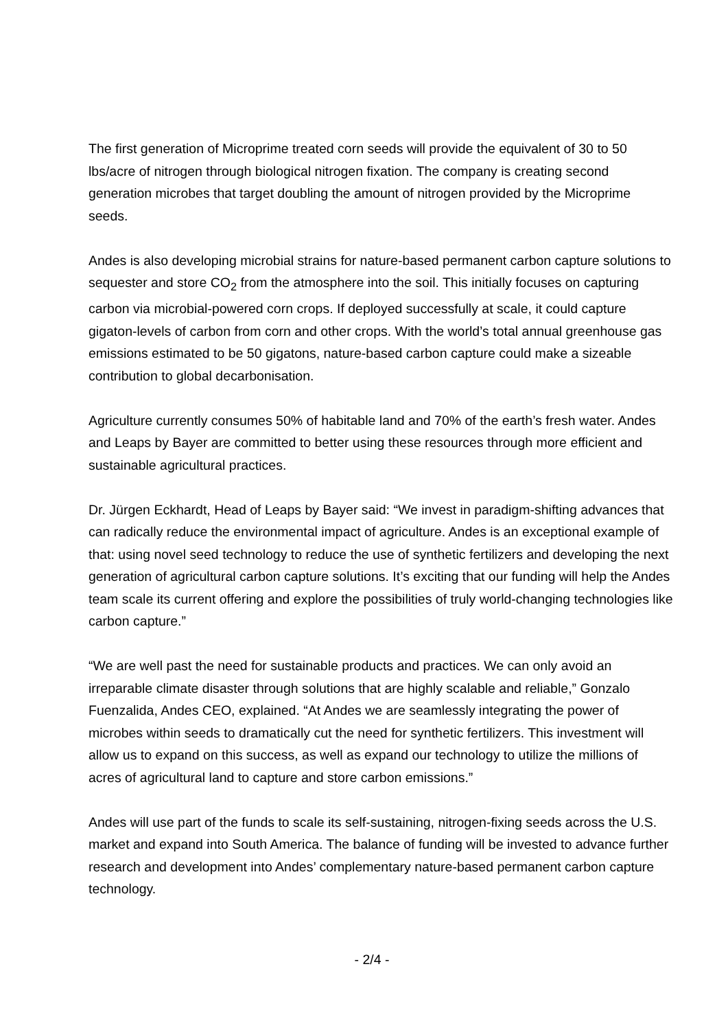The first generation of Microprime treated corn seeds will provide the equivalent of 30 to 50 lbs/acre of nitrogen through biological nitrogen fixation. The company is creating second generation microbes that target doubling the amount of nitrogen provided by the Microprime seeds.
Andes is also developing microbial strains for nature-based permanent carbon capture solutions to sequester and store CO<sub>2</sub> from the atmosphere into the soil. This initially focuses on capturing carbon via microbial-powered corn crops. If deployed successfully at scale, it could capture gigaton-levels of carbon from corn and other crops. With the world’s total annual greenhouse gas emissions estimated to be 50 gigatons, nature-based carbon capture could make a sizeable contribution to global decarbonisation.
Agriculture currently consumes 50% of habitable land and 70% of the earth’s fresh water. Andes and Leaps by Bayer are committed to better using these resources through more efficient and sustainable agricultural practices.
Dr. Jürgen Eckhardt, Head of Leaps by Bayer said: “We invest in paradigm-shifting advances that can radically reduce the environmental impact of agriculture. Andes is an exceptional example of that: using novel seed technology to reduce the use of synthetic fertilizers and developing the next generation of agricultural carbon capture solutions. It’s exciting that our funding will help the Andes team scale its current offering and explore the possibilities of truly world-changing technologies like carbon capture.”
“We are well past the need for sustainable products and practices. We can only avoid an irreparable climate disaster through solutions that are highly scalable and reliable,” Gonzalo Fuenzalida, Andes CEO, explained. “At Andes we are seamlessly integrating the power of microbes within seeds to dramatically cut the need for synthetic fertilizers. This investment will allow us to expand on this success, as well as expand our technology to utilize the millions of acres of agricultural land to capture and store carbon emissions.”
Andes will use part of the funds to scale its self-sustaining, nitrogen-fixing seeds across the U.S. market and expand into South America. The balance of funding will be invested to advance further research and development into Andes’ complementary nature-based permanent carbon capture technology.
- 2/4 -